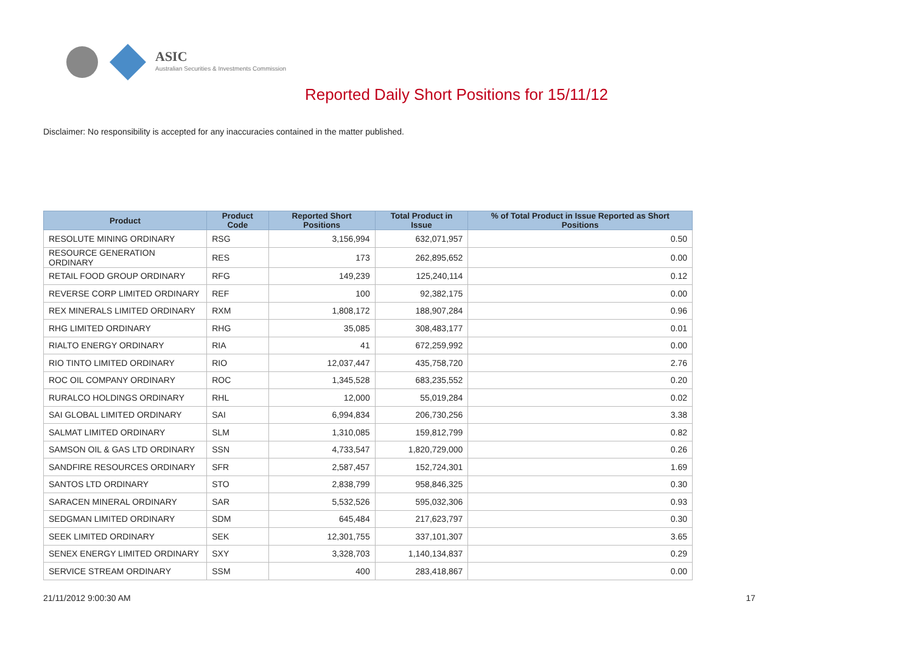ASIC
Australian Securities & Investments Commission
Reported Daily Short Positions for 15/11/12
Disclaimer: No responsibility is accepted for any inaccuracies contained in the matter published.
| Product | Product Code | Reported Short Positions | Total Product in Issue | % of Total Product in Issue Reported as Short Positions |
| --- | --- | --- | --- | --- |
| RESOLUTE MINING ORDINARY | RSG | 3,156,994 | 632,071,957 | 0.50 |
| RESOURCE GENERATION ORDINARY | RES | 173 | 262,895,652 | 0.00 |
| RETAIL FOOD GROUP ORDINARY | RFG | 149,239 | 125,240,114 | 0.12 |
| REVERSE CORP LIMITED ORDINARY | REF | 100 | 92,382,175 | 0.00 |
| REX MINERALS LIMITED ORDINARY | RXM | 1,808,172 | 188,907,284 | 0.96 |
| RHG LIMITED ORDINARY | RHG | 35,085 | 308,483,177 | 0.01 |
| RIALTO ENERGY ORDINARY | RIA | 41 | 672,259,992 | 0.00 |
| RIO TINTO LIMITED ORDINARY | RIO | 12,037,447 | 435,758,720 | 2.76 |
| ROC OIL COMPANY ORDINARY | ROC | 1,345,528 | 683,235,552 | 0.20 |
| RURALCO HOLDINGS ORDINARY | RHL | 12,000 | 55,019,284 | 0.02 |
| SAI GLOBAL LIMITED ORDINARY | SAI | 6,994,834 | 206,730,256 | 3.38 |
| SALMAT LIMITED ORDINARY | SLM | 1,310,085 | 159,812,799 | 0.82 |
| SAMSON OIL & GAS LTD ORDINARY | SSN | 4,733,547 | 1,820,729,000 | 0.26 |
| SANDFIRE RESOURCES ORDINARY | SFR | 2,587,457 | 152,724,301 | 1.69 |
| SANTOS LTD ORDINARY | STO | 2,838,799 | 958,846,325 | 0.30 |
| SARACEN MINERAL ORDINARY | SAR | 5,532,526 | 595,032,306 | 0.93 |
| SEDGMAN LIMITED ORDINARY | SDM | 645,484 | 217,623,797 | 0.30 |
| SEEK LIMITED ORDINARY | SEK | 12,301,755 | 337,101,307 | 3.65 |
| SENEX ENERGY LIMITED ORDINARY | SXY | 3,328,703 | 1,140,134,837 | 0.29 |
| SERVICE STREAM ORDINARY | SSM | 400 | 283,418,867 | 0.00 |
21/11/2012 9:00:30 AM 17